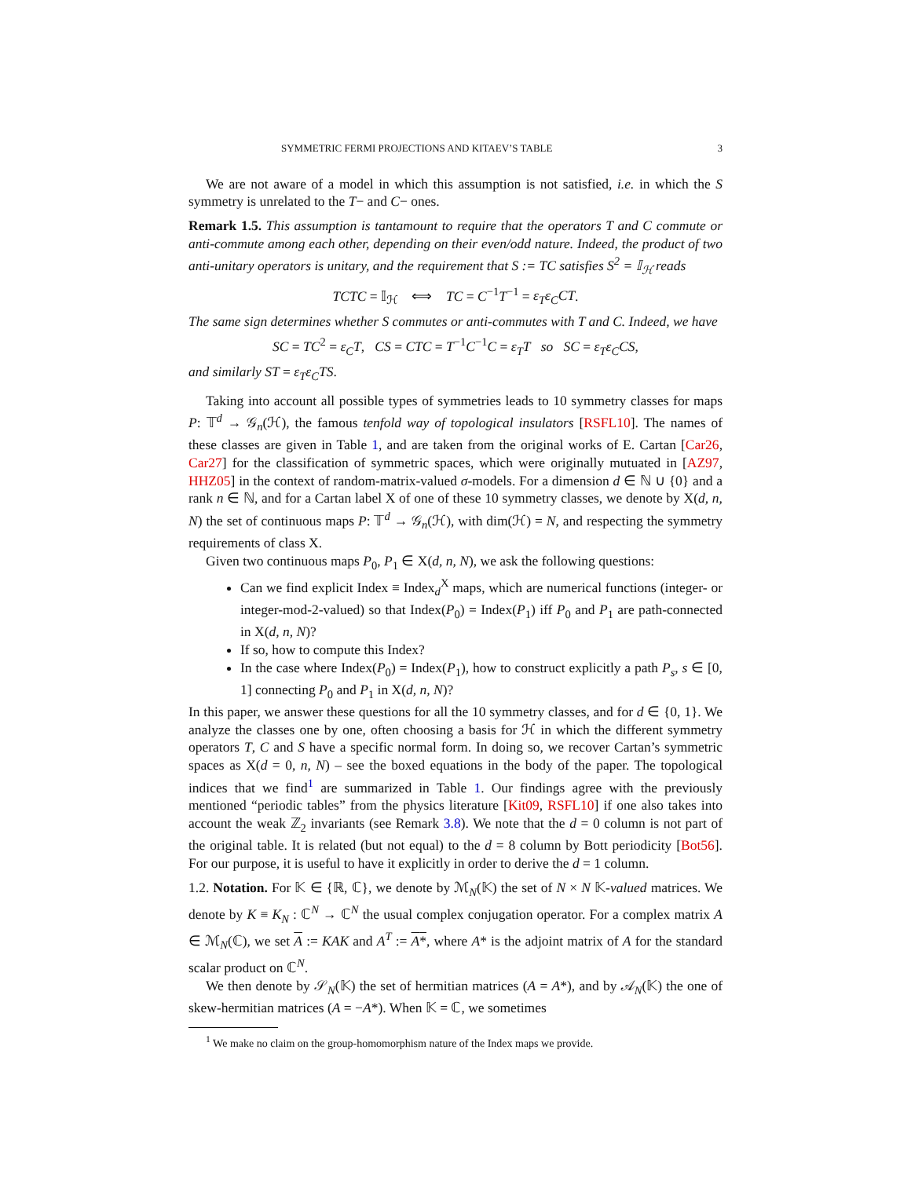SYMMETRIC FERMI PROJECTIONS AND KITAEV’S TABLE 3
We are not aware of a model in which this assumption is not satisfied, i.e. in which the S symmetry is unrelated to the T− and C− ones.
Remark 1.5. This assumption is tantamount to require that the operators T and C commute or anti-commute among each other, depending on their even/odd nature. Indeed, the product of two anti-unitary operators is unitary, and the requirement that S := TC satisfies S<sup>2</sup> = 𝕀<sub>ℋ</sub> reads
TCTC = 𝕀<sub>ℋ</sub> ⟺ TC = C<sup>−1</sup>T<sup>−1</sup> = ε<sub>T</sub>ε<sub>C</sub>CT.
The same sign determines whether S commutes or anti-commutes with T and C. Indeed, we have
SC = TC<sup>2</sup> = ε<sub>C</sub>T, CS = CTC = T<sup>−1</sup>C<sup>−1</sup>C = ε<sub>T</sub>T so SC = ε<sub>T</sub>ε<sub>C</sub>CS,
and similarly ST = ε<sub>T</sub>ε<sub>C</sub>TS.
Taking into account all possible types of symmetries leads to 10 symmetry classes for maps P: 𝕋<sup>d</sup> → 𝒢<sub>n</sub>(ℋ), the famous tenfold way of topological insulators [RSFL10]. The names of these classes are given in Table 1, and are taken from the original works of E. Cartan [Car26, Car27] for the classification of symmetric spaces, which were originally mutuated in [AZ97, HHZ05] in the context of random-matrix-valued σ-models. For a dimension d ∈ ℕ ∪ {0} and a rank n ∈ ℕ, and for a Cartan label X of one of these 10 symmetry classes, we denote by X(d, n, N) the set of continuous maps P: 𝕋<sup>d</sup> → 𝒢<sub>n</sub>(ℋ), with dim(ℋ) = N, and respecting the symmetry requirements of class X.
Given two continuous maps P<sub>0</sub>, P<sub>1</sub> ∈ X(d, n, N), we ask the following questions:
Can we find explicit Index ≡ Index<sub>d</sub><sup>X</sup> maps, which are numerical functions (integer- or integer-mod-2-valued) so that Index(P<sub>0</sub>) = Index(P<sub>1</sub>) iff P<sub>0</sub> and P<sub>1</sub> are path-connected in X(d, n, N)?
If so, how to compute this Index?
In the case where Index(P<sub>0</sub>) = Index(P<sub>1</sub>), how to construct explicitly a path P<sub>s</sub>, s ∈ [0, 1] connecting P<sub>0</sub> and P<sub>1</sub> in X(d, n, N)?
In this paper, we answer these questions for all the 10 symmetry classes, and for d ∈ {0, 1}. We analyze the classes one by one, often choosing a basis for ℋ in which the different symmetry operators T, C and S have a specific normal form. In doing so, we recover Cartan’s symmetric spaces as X(d = 0, n, N) – see the boxed equations in the body of the paper. The topological indices that we find<sup>1</sup> are summarized in Table 1. Our findings agree with the previously mentioned “periodic tables” from the physics literature [Kit09, RSFL10] if one also takes into account the weak ℤ<sub>2</sub> invariants (see Remark 3.8). We note that the d = 0 column is not part of the original table. It is related (but not equal) to the d = 8 column by Bott periodicity [Bot56]. For our purpose, it is useful to have it explicitly in order to derive the d = 1 column.
1.2. Notation. For 𝕂 ∈ {ℝ, ℂ}, we denote by ℳ<sub>N</sub>(𝕂) the set of N × N 𝕂-valued matrices. We denote by K ≡ K<sub>N</sub> : ℂ<sup>N</sup> → ℂ<sup>N</sup> the usual complex conjugation operator. For a complex matrix A ∈ ℳ<sub>N</sub>(ℂ), we set A := KAK and A<sup>T</sup> := A*, where A* is the adjoint matrix of A for the standard scalar product on ℂ<sup>N</sup>.
We then denote by 𝒮<sub>N</sub>(𝕂) the set of hermitian matrices (A = A*), and by 𝒜<sub>N</sub>(𝕂) the one of skew-hermitian matrices (A = −A*). When 𝕂 = ℂ, we sometimes
<sup>1</sup> We make no claim on the group-homomorphism nature of the Index maps we provide.